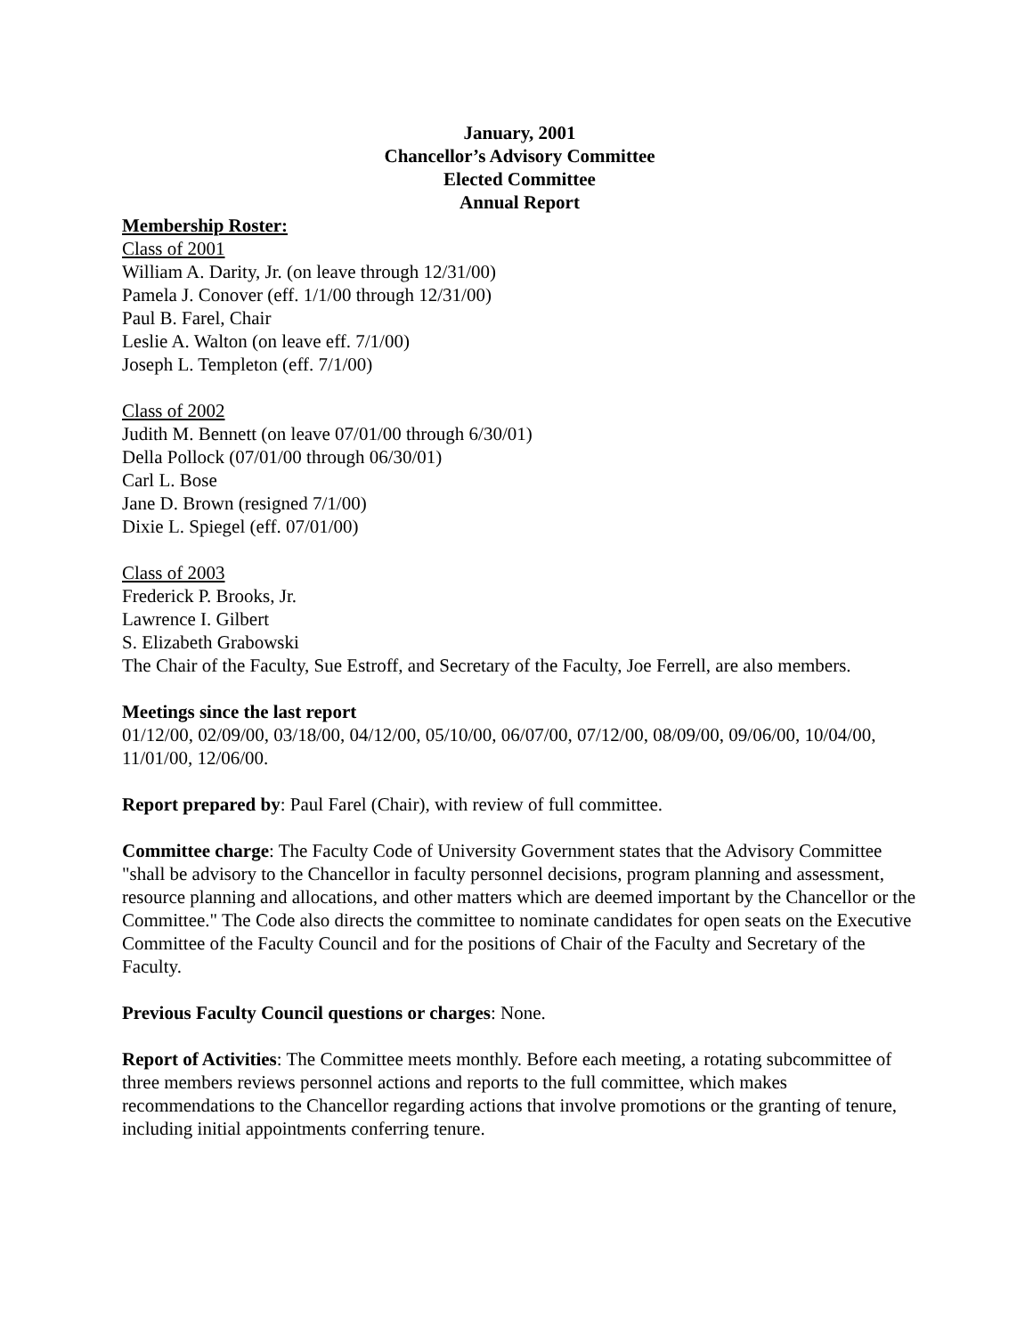January, 2001
Chancellor’s Advisory Committee
Elected Committee
Annual Report
Membership Roster:
Class of 2001
William A. Darity, Jr. (on leave through 12/31/00)
Pamela J. Conover (eff. 1/1/00 through 12/31/00)
Paul B. Farel, Chair
Leslie A. Walton (on leave eff. 7/1/00)
Joseph L. Templeton (eff. 7/1/00)
Class of 2002
Judith M. Bennett (on leave 07/01/00 through 6/30/01)
Della Pollock (07/01/00 through 06/30/01)
Carl L. Bose
Jane D. Brown (resigned 7/1/00)
Dixie L. Spiegel (eff. 07/01/00)
Class of 2003
Frederick P. Brooks, Jr.
Lawrence I. Gilbert
S. Elizabeth Grabowski
The Chair of the Faculty, Sue Estroff, and Secretary of the Faculty, Joe Ferrell, are also members.
Meetings since the last report
01/12/00, 02/09/00, 03/18/00, 04/12/00, 05/10/00, 06/07/00, 07/12/00, 08/09/00, 09/06/00, 10/04/00, 11/01/00, 12/06/00.
Report prepared by: Paul Farel (Chair), with review of full committee.
Committee charge: The Faculty Code of University Government states that the Advisory Committee "shall be advisory to the Chancellor in faculty personnel decisions, program planning and assessment, resource planning and allocations, and other matters which are deemed important by the Chancellor or the Committee." The Code also directs the committee to nominate candidates for open seats on the Executive Committee of the Faculty Council and for the positions of Chair of the Faculty and Secretary of the Faculty.
Previous Faculty Council questions or charges: None.
Report of Activities: The Committee meets monthly. Before each meeting, a rotating subcommittee of three members reviews personnel actions and reports to the full committee, which makes recommendations to the Chancellor regarding actions that involve promotions or the granting of tenure, including initial appointments conferring tenure.